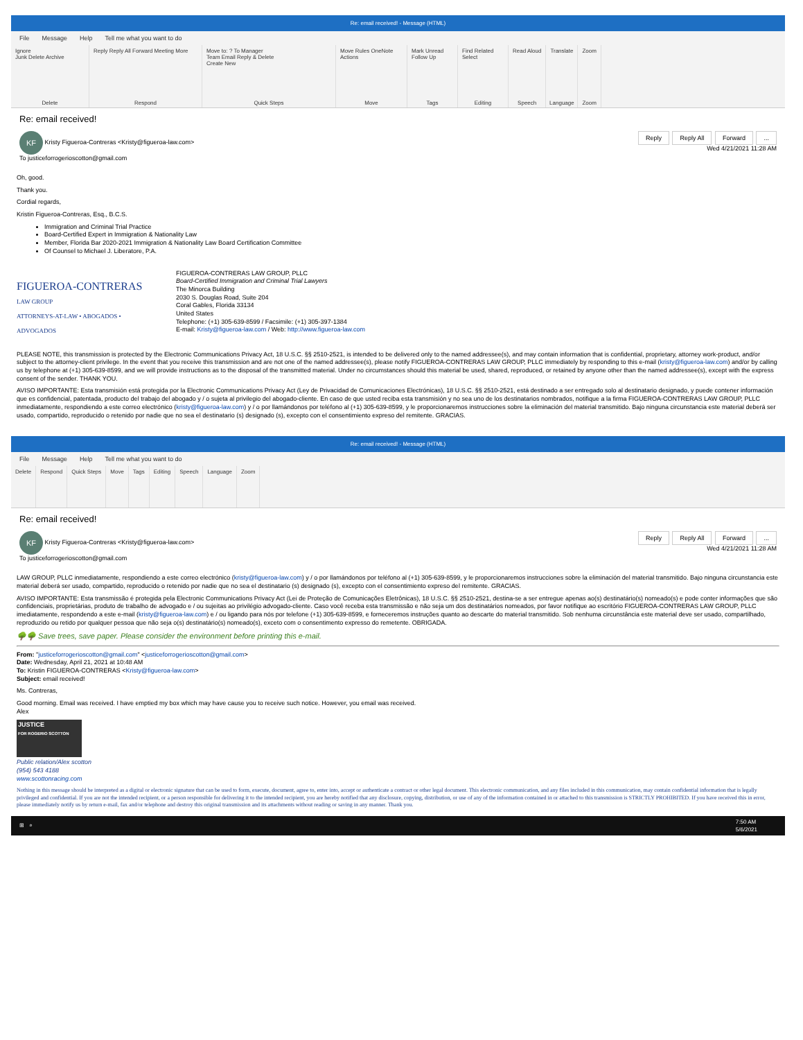Re: email received! - Message (HTML)
File Message Help Tell me what you want to do
Ignore
Junk Delete Archive
Delete
Reply Reply All Forward Meeting More
Respond
Move to: ? To Manager
Team Email Reply & Delete
Create New
Quick Steps
Move Rules OneNote Actions
Move
Mark Unread Follow Up
Tags
Find Related Select
Editing
Read Aloud
Speech
Translate
Language
Zoom
Zoom
Re: email received!
Reply Reply All Forward ...
Wed 4/21/2021 11:28 AM
KF Kristy Figueroa-Contreras <Kristy@figueroa-law.com>
To justiceforrogerioscotton@gmail.com
Oh, good.
Thank you.
Cordial regards,
Kristin Figueroa-Contreras, Esq., B.C.S.
Immigration and Criminal Trial Practice
Board-Certified Expert in Immigration & Nationality Law
Member, Florida Bar 2020-2021 Immigration & Nationality Law Board Certification Committee
Of Counsel to Michael J. Liberatore, P.A.
FIGUEROA-CONTRERAS
LAW GROUP
ATTORNEYS-AT-LAW • ABOGADOS • ADVOGADOS
FIGUEROA-CONTRERAS LAW GROUP, PLLC
Board-Certified Immigration and Criminal Trial Lawyers
The Minorca Building
2030 S. Douglas Road, Suite 204
Coral Gables, Florida 33134
United States
Telephone: (+1) 305-639-8599 / Facsimile: (+1) 305-397-1384
E-mail: Kristy@figueroa-law.com / Web: http://www.figueroa-law.com
PLEASE NOTE, this transmission is protected by the Electronic Communications Privacy Act, 18 U.S.C. §§ 2510-2521, is intended to be delivered only to the named addressee(s), and may contain information that is confidential, proprietary, attorney work-product, and/or subject to the attorney-client privilege. In the event that you receive this transmission and are not one of the named addressee(s), please notify FIGUEROA-CONTRERAS LAW GROUP, PLLC immediately by responding to this e-mail (kristy@figueroa-law.com) and/or by calling us by telephone at (+1) 305-639-8599, and we will provide instructions as to the disposal of the transmitted material. Under no circumstances should this material be used, shared, reproduced, or retained by anyone other than the named addressee(s), except with the express consent of the sender. THANK YOU.
AVISO IMPORTANTE: Esta transmisión está protegida por la Electronic Communications Privacy Act (Ley de Privacidad de Comunicaciones Electrónicas), 18 U.S.C. §§ 2510-2521, está destinado a ser entregado solo al destinatario designado, y puede contener información que es confidencial, patentada, producto del trabajo del abogado y / o sujeta al privilegio del abogado-cliente. En caso de que usted reciba esta transmisión y no sea uno de los destinatarios nombrados, notifique a la firma FIGUEROA-CONTRERAS LAW GROUP, PLLC inmediatamente, respondiendo a este correo electrónico (kristy@figueroa-law.com) y / o por llamándonos por teléfono al (+1) 305-639-8599, y le proporcionaremos instrucciones sobre la eliminación del material transmitido. Bajo ninguna circunstancia este material deberá ser usado, compartido, reproducido o retenido por nadie que no sea el destinatario (s) designado (s), excepto con el consentimiento expreso del remitente. GRACIAS.
Re: email received! - Message (HTML)
File Message Help Tell me what you want to do
Delete Respond Quick Steps Move Tags Editing Speech Language Zoom
Re: email received!
Reply Reply All Forward ...
Wed 4/21/2021 11:28 AM
KF Kristy Figueroa-Contreras <Kristy@figueroa-law.com>
To justiceforrogerioscotton@gmail.com
LAW GROUP, PLLC inmediatamente, respondiendo a este correo electrónico (kristy@figueroa-law.com) y / o por llamándonos por teléfono al (+1) 305-639-8599, y le proporcionaremos instrucciones sobre la eliminación del material transmitido. Bajo ninguna circunstancia este material deberá ser usado, compartido, reproducido o retenido por nadie que no sea el destinatario (s) designado (s), excepto con el consentimiento expreso del remitente. GRACIAS.
AVISO IMPORTANTE: Esta transmissão é protegida pela Electronic Communications Privacy Act (Lei de Proteção de Comunicações Eletrônicas), 18 U.S.C. §§ 2510-2521, destina-se a ser entregue apenas ao(s) destinatário(s) nomeado(s) e pode conter informações que são confidenciais, proprietárias, produto de trabalho de advogado e / ou sujeitas ao privilégio advogado-cliente. Caso você receba esta transmissão e não seja um dos destinatários nomeados, por favor notifique ao escritório FIGUEROA-CONTRERAS LAW GROUP, PLLC imediatamente, respondendo a este e-mail (kristy@figueroa-law.com) e / ou ligando para nós por telefone (+1) 305-639-8599, e forneceremos instruções quanto ao descarte do material transmitido. Sob nenhuma circunstância este material deve ser usado, compartilhado, reproduzido ou retido por qualquer pessoa que não seja o(s) destinatário(s) nomeado(s), exceto com o consentimento expresso do remetente. OBRIGADA.
🌳🌳 Save trees, save paper. Please consider the environment before printing this e-mail.
From: "justiceforrogerioscotton@gmail.com" <justiceforrogerioscotton@gmail.com>
Date: Wednesday, April 21, 2021 at 10:48 AM
To: Kristin FIGUEROA-CONTRERAS <Kristy@figueroa-law.com>
Subject: email received!
Ms. Contreras,
Good morning. Email was received. I have emptied my box which may have cause you to receive such notice. However, you email was received.
Alex
JUSTICE
FOR ROGERIO SCOTTON
Public relation/Alex scotton
(954) 543 4188
www.scottonracing.com
Nothing in this message should be interpreted as a digital or electronic signature that can be used to form, execute, document, agree to, enter into, accept or authenticate a contract or other legal document. This electronic communication, and any files included in this communication, may contain confidential information that is legally privileged and confidential. If you are not the intended recipient, or a person responsible for delivering it to the intended recipient, you are hereby notified that any disclosure, copying, distribution, or use of any of the information contained in or attached to this transmission is STRICTLY PROHIBITED. If you have received this in error, please immediately notify us by return e-mail, fax and/or telephone and destroy this original transmission and its attachments without reading or saving in any manner. Thank you.
7:50 AM
5/6/2021 ⊞ ⌕